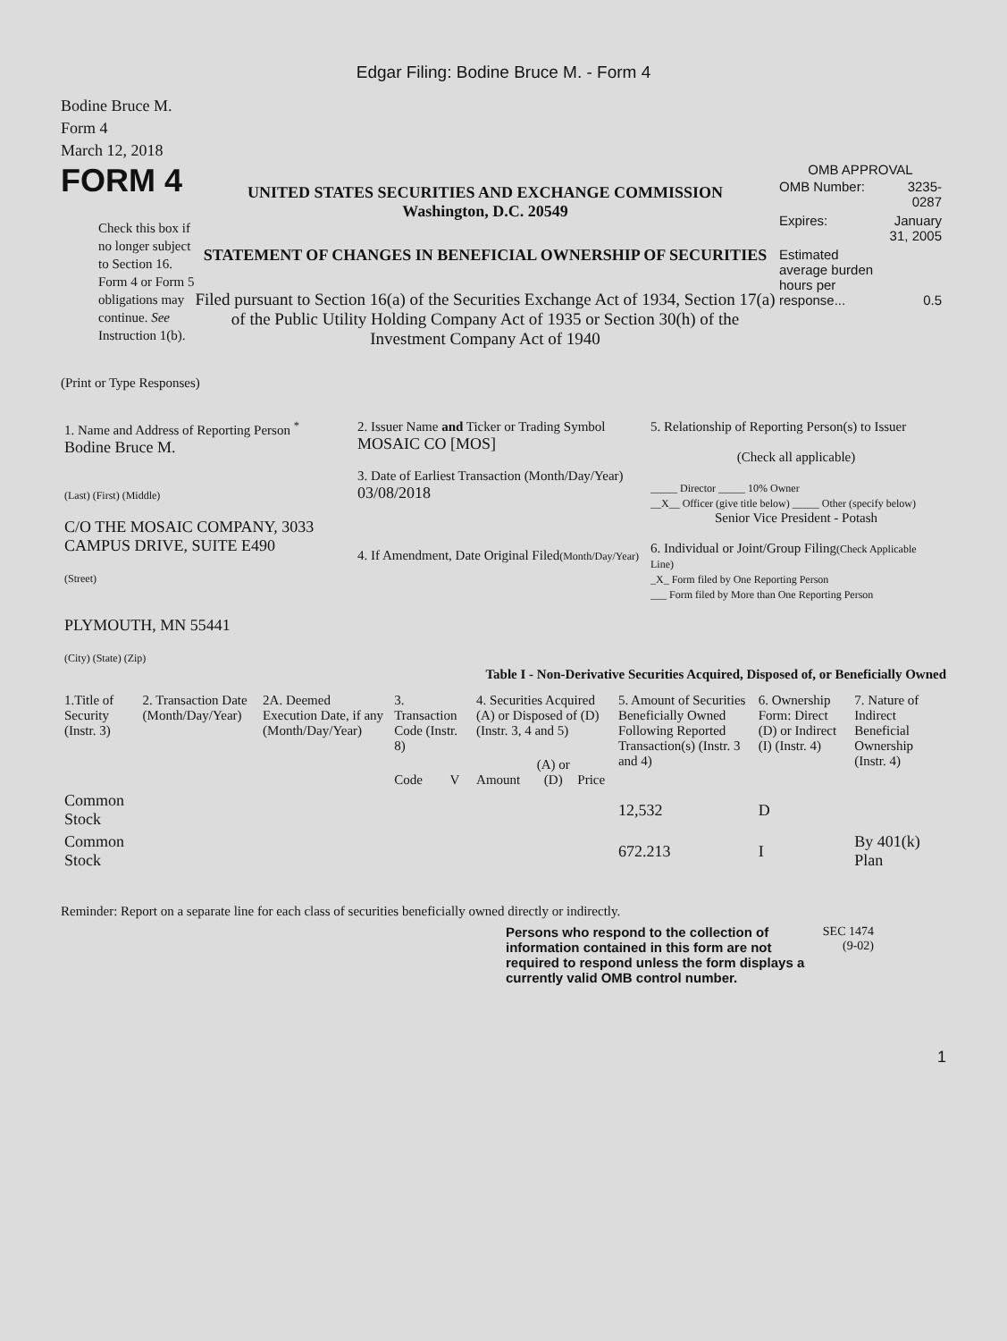Edgar Filing: Bodine Bruce M. - Form 4
Bodine Bruce M.
Form 4
March 12, 2018
FORM 4
Check this box if no longer subject to Section 16. Form 4 or Form 5 obligations may continue. See Instruction 1(b).
UNITED STATES SECURITIES AND EXCHANGE COMMISSION
Washington, D.C. 20549
STATEMENT OF CHANGES IN BENEFICIAL OWNERSHIP OF SECURITIES
Filed pursuant to Section 16(a) of the Securities Exchange Act of 1934, Section 17(a) of the Public Utility Holding Company Act of 1935 or Section 30(h) of the Investment Company Act of 1940
OMB APPROVAL
| OMB Number: | 3235-0287 |
| Expires: | January 31, 2005 |
| Estimated average burden hours per response... | 0.5 |
(Print or Type Responses)
| 1. Name and Address of Reporting Person <sup>*</sup> Bodine Bruce M. (Last) (First) (Middle) C/O THE MOSAIC COMPANY, 3033 CAMPUS DRIVE, SUITE E490 (Street) PLYMOUTH, MN 55441 (City) (State) (Zip) | 2. Issuer Name and Ticker or Trading Symbol MOSAIC CO [MOS] 3. Date of Earliest Transaction (Month/Day/Year) 03/08/2018 4. If Amendment, Date Original Filed (Month/Day/Year) | 5. Relationship of Reporting Person(s) to Issuer (Check all applicable) _____ Director _____ 10% Owner __X__ Officer (give title below) _____ Other (specify below) Senior Vice President - Potash 6. Individual or Joint/Group Filing (Check Applicable Line) _X_ Form filed by One Reporting Person ___ Form filed by More than One Reporting Person |
Table I - Non-Derivative Securities Acquired, Disposed of, or Beneficially Owned
| 1.Title of Security (Instr. 3) | 2. Transaction Date (Month/Day/Year) | 2A. Deemed Execution Date, if any (Month/Day/Year) | 3. Transaction Code (Instr. 8) | | 4. Securities Acquired (A) or Disposed of (D) (Instr. 3, 4 and 5) | | | 5. Amount of Securities Beneficially Owned Following Reported Transaction(s) (Instr. 3 and 4) | 6. Ownership Form: Direct (D) or Indirect (I) (Instr. 4) | 7. Nature of Indirect Beneficial Ownership (Instr. 4) |
| --- | --- | --- | --- | --- | --- | --- | --- | --- | --- | --- |
| | | | Code | V | Amount | (A) or (D) | Price | | | |
| Common Stock | | | | | | | | 12,532 | D | |
| Common Stock | | | | | | | | 672.213 | I | By 401(k) Plan |
Reminder: Report on a separate line for each class of securities beneficially owned directly or indirectly.
Persons who respond to the collection of information contained in this form are not required to respond unless the form displays a currently valid OMB control number.
SEC 1474 (9-02)
1